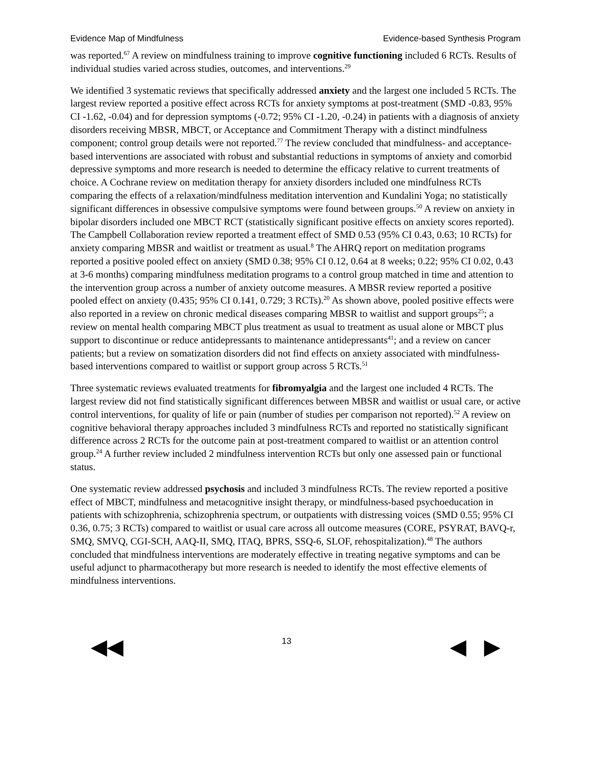Evidence Map of Mindfulness Evidence-based Synthesis Program
was reported.<sup>67</sup> A review on mindfulness training to improve cognitive functioning included 6 RCTs. Results of individual studies varied across studies, outcomes, and interventions.<sup>29</sup>
We identified 3 systematic reviews that specifically addressed anxiety and the largest one included 5 RCTs. The largest review reported a positive effect across RCTs for anxiety symptoms at post-treatment (SMD -0.83, 95% CI -1.62, -0.04) and for depression symptoms (-0.72; 95% CI -1.20, -0.24) in patients with a diagnosis of anxiety disorders receiving MBSR, MBCT, or Acceptance and Commitment Therapy with a distinct mindfulness component; control group details were not reported.<sup>77</sup> The review concluded that mindfulness- and acceptance-based interventions are associated with robust and substantial reductions in symptoms of anxiety and comorbid depressive symptoms and more research is needed to determine the efficacy relative to current treatments of choice. A Cochrane review on meditation therapy for anxiety disorders included one mindfulness RCTs comparing the effects of a relaxation/mindfulness meditation intervention and Kundalini Yoga; no statistically significant differences in obsessive compulsive symptoms were found between groups.<sup>50</sup> A review on anxiety in bipolar disorders included one MBCT RCT (statistically significant positive effects on anxiety scores reported). The Campbell Collaboration review reported a treatment effect of SMD 0.53 (95% CI 0.43, 0.63; 10 RCTs) for anxiety comparing MBSR and waitlist or treatment as usual.<sup>8</sup> The AHRQ report on meditation programs reported a positive pooled effect on anxiety (SMD 0.38; 95% CI 0.12, 0.64 at 8 weeks; 0.22; 95% CI 0.02, 0.43 at 3-6 months) comparing mindfulness meditation programs to a control group matched in time and attention to the intervention group across a number of anxiety outcome measures. A MBSR review reported a positive pooled effect on anxiety (0.435; 95% CI 0.141, 0.729; 3 RCTs).<sup>20</sup> As shown above, pooled positive effects were also reported in a review on chronic medical diseases comparing MBSR to waitlist and support groups<sup>25</sup>; a review on mental health comparing MBCT plus treatment as usual to treatment as usual alone or MBCT plus support to discontinue or reduce antidepressants to maintenance antidepressants<sup>41</sup>; and a review on cancer patients; but a review on somatization disorders did not find effects on anxiety associated with mindfulness-based interventions compared to waitlist or support group across 5 RCTs.<sup>51</sup>
Three systematic reviews evaluated treatments for fibromyalgia and the largest one included 4 RCTs. The largest review did not find statistically significant differences between MBSR and waitlist or usual care, or active control interventions, for quality of life or pain (number of studies per comparison not reported).<sup>52</sup> A review on cognitive behavioral therapy approaches included 3 mindfulness RCTs and reported no statistically significant difference across 2 RCTs for the outcome pain at post-treatment compared to waitlist or an attention control group.<sup>24</sup> A further review included 2 mindfulness intervention RCTs but only one assessed pain or functional status.
One systematic review addressed psychosis and included 3 mindfulness RCTs. The review reported a positive effect of MBCT, mindfulness and metacognitive insight therapy, or mindfulness-based psychoeducation in patients with schizophrenia, schizophrenia spectrum, or outpatients with distressing voices (SMD 0.55; 95% CI 0.36, 0.75; 3 RCTs) compared to waitlist or usual care across all outcome measures (CORE, PSYRAT, BAVQ-r, SMQ, SMVQ, CGI-SCH, AAQ-II, SMQ, ITAQ, BPRS, SSQ-6, SLOF, rehospitalization).<sup>48</sup> The authors concluded that mindfulness interventions are moderately effective in treating negative symptoms and can be useful adjunct to pharmacotherapy but more research is needed to identify the most effective elements of mindfulness interventions.
◀◀ 13 ◀ ▶